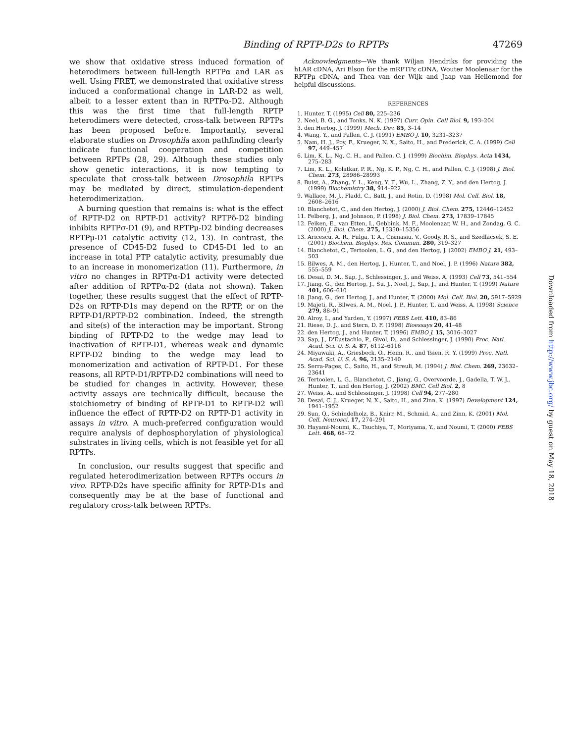Binding of RPTP-D2s to RPTPs 47269
we show that oxidative stress induced formation of heterodimers between full-length RPTPα and LAR as well. Using FRET, we demonstrated that oxidative stress induced a conformational change in LAR-D2 as well, albeit to a lesser extent than in RPTPα-D2. Although this was the first time that full-length RPTP heterodimers were detected, cross-talk between RPTPs has been proposed before. Importantly, several elaborate studies on Drosophila axon pathfinding clearly indicate functional cooperation and competition between RPTPs (28, 29). Although these studies only show genetic interactions, it is now tempting to speculate that cross-talk between Drosophila RPTPs may be mediated by direct, stimulation-dependent heterodimerization.
A burning question that remains is: what is the effect of RPTP-D2 on RPTP-D1 activity? RPTPδ-D2 binding inhibits RPTPσ-D1 (9), and RPTPμ-D2 binding decreases RPTPμ-D1 catalytic activity (12, 13). In contrast, the presence of CD45-D2 fused to CD45-D1 led to an increase in total PTP catalytic activity, presumably due to an increase in monomerization (11). Furthermore, in vitro no changes in RPTPα-D1 activity were detected after addition of RPTPα-D2 (data not shown). Taken together, these results suggest that the effect of RPTP-D2s on RPTP-D1s may depend on the RPTP, or on the RPTP-D1/RPTP-D2 combination. Indeed, the strength and site(s) of the interaction may be important. Strong binding of RPTP-D2 to the wedge may lead to inactivation of RPTP-D1, whereas weak and dynamic RPTP-D2 binding to the wedge may lead to monomerization and activation of RPTP-D1. For these reasons, all RPTP-D1/RPTP-D2 combinations will need to be studied for changes in activity. However, these activity assays are technically difficult, because the stoichiometry of binding of RPTP-D1 to RPTP-D2 will influence the effect of RPTP-D2 on RPTP-D1 activity in assays in vitro. A much-preferred configuration would require analysis of dephosphorylation of physiological substrates in living cells, which is not feasible yet for all RPTPs.
In conclusion, our results suggest that specific and regulated heterodimerization between RPTPs occurs in vivo. RPTP-D2s have specific affinity for RPTP-D1s and consequently may be at the base of functional and regulatory cross-talk between RPTPs.
Acknowledgments—We thank Wiljan Hendriks for providing the hLAR cDNA, Ari Elson for the mRPTPε cDNA, Wouter Moolenaar for the RPTPμ cDNA, and Thea van der Wijk and Jaap van Hellemond for helpful discussions.
REFERENCES
1. Hunter, T. (1995) Cell 80, 225–236
2. Neel, B. G., and Tonks, N. K. (1997) Curr. Opin. Cell Biol. 9, 193–204
3. den Hertog, J. (1999) Mech. Dev. 85, 3–14
4. Wang, Y., and Pallen, C. J. (1991) EMBO J. 10, 3231–3237
5. Nam, H. J., Poy, F., Krueger, N. X., Saito, H., and Frederick, C. A. (1999) Cell 97, 449–457
6. Lim, K. L., Ng, C. H., and Pallen, C. J. (1999) Biochim. Biophys. Acta 1434, 275–283
7. Lim, K. L., Kolatkar, P. R., Ng, K. P., Ng, C. H., and Pallen, C. J. (1998) J. Biol. Chem. 273, 28986–28993
8. Buist, A., Zhang, Y. L., Keng, Y. F., Wu, L., Zhang, Z. Y., and den Hertog, J. (1999) Biochemistry 38, 914–922
9. Wallace, M. J., Fladd, C., Batt, J., and Rotin, D. (1998) Mol. Cell. Biol. 18, 2608–2616
10. Blanchetot, C., and den Hertog, J. (2000) J. Biol. Chem. 275, 12446–12452
11. Felberg, J., and Johnson, P. (1998) J. Biol. Chem. 273, 17839–17845
12. Feiken, E., van Etten, I., Gebbink, M. F., Moolenaar, W. H., and Zondag, G. C. (2000) J. Biol. Chem. 275, 15350–15356
13. Aricescu, A. R., Fulga, T. A., Cismasiu, V., Goody, R. S., and Szedlacsek, S. E. (2001) Biochem. Biophys. Res. Commun. 280, 319–327
14. Blanchetot, C., Tertoolen, L. G., and den Hertog, J. (2002) EMBO J. 21, 493–503
15. Bilwes, A. M., den Hertog, J., Hunter, T., and Noel, J. P. (1996) Nature 382, 555–559
16. Desai, D. M., Sap, J., Schlessinger, J., and Weiss, A. (1993) Cell 73, 541–554
17. Jiang, G., den Hertog, J., Su, J., Noel, J., Sap, J., and Hunter, T. (1999) Nature 401, 606–610
18. Jiang, G., den Hertog, J., and Hunter, T. (2000) Mol. Cell. Biol. 20, 5917–5929
19. Majeti, R., Bilwes, A. M., Noel, J. P., Hunter, T., and Weiss, A. (1998) Science 279, 88–91
20. Alroy, I., and Yarden, Y. (1997) FEBS Lett. 410, 83–86
21. Riese, D. J., and Stern, D. F. (1998) Bioessays 20, 41–48
22. den Hertog, J., and Hunter, T. (1996) EMBO J. 15, 3016–3027
23. Sap, J., D'Eustachio, P., Givol, D., and Schlessinger, J. (1990) Proc. Natl. Acad. Sci. U. S. A. 87, 6112–6116
24. Miyawaki, A., Griesbeck, O., Heim, R., and Tsien, R. Y. (1999) Proc. Natl. Acad. Sci. U. S. A. 96, 2135–2140
25. Serra-Pages, C., Saito, H., and Streuli, M. (1994) J. Biol. Chem. 269, 23632–23641
26. Tertoolen, L. G., Blanchetot, C., Jiang, G., Overvoorde, J., Gadella, T. W. J., Hunter, T., and den Hertog, J. (2002) BMC. Cell Biol. 2, 8
27. Weiss, A., and Schlessinger, J. (1998) Cell 94, 277–280
28. Desai, C. J., Krueger, N. X., Saito, H., and Zinn, K. (1997) Development 124, 1941–1952
29. Sun, Q., Schindelholz, B., Knirr, M., Schmid, A., and Zinn, K. (2001) Mol. Cell. Neurosci. 17, 274–291
30. Hayami-Noumi, K., Tsuchiya, T., Moriyama, Y., and Noumi, T. (2000) FEBS Lett. 468, 68–72
Downloaded from http://www.jbc.org/ by guest on May 18, 2018